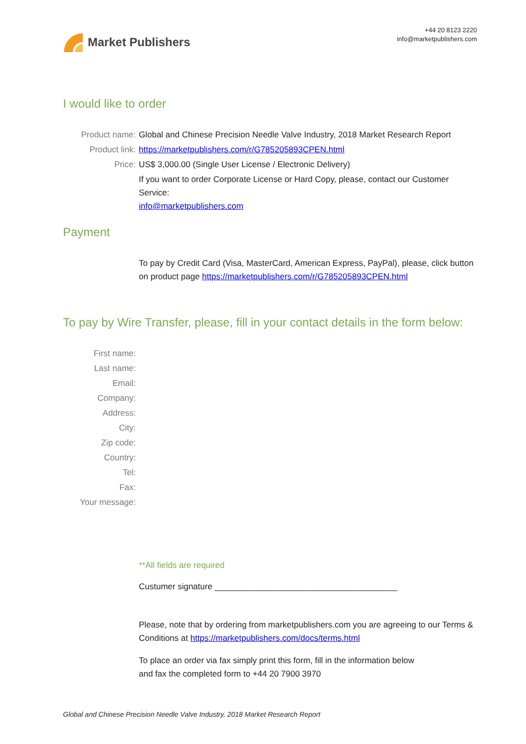Market Publishers
+44 20 8123 2220
info@marketpublishers.com
I would like to order
Product name: Global and Chinese Precision Needle Valve Industry, 2018 Market Research Report
Product link: https://marketpublishers.com/r/G785205893CPEN.html
Price: US$ 3,000.00 (Single User License / Electronic Delivery)
If you want to order Corporate License or Hard Copy, please, contact our Customer Service:
info@marketpublishers.com
Payment
To pay by Credit Card (Visa, MasterCard, American Express, PayPal), please, click button on product page https://marketpublishers.com/r/G785205893CPEN.html
To pay by Wire Transfer, please, fill in your contact details in the form below:
First name:
Last name:
Email:
Company:
Address:
City:
Zip code:
Country:
Tel:
Fax:
Your message:
**All fields are required
Custumer signature _______________________________________
Please, note that by ordering from marketpublishers.com you are agreeing to our Terms & Conditions at https://marketpublishers.com/docs/terms.html
To place an order via fax simply print this form, fill in the information below
and fax the completed form to +44 20 7900 3970
Global and Chinese Precision Needle Valve Industry, 2018 Market Research Report